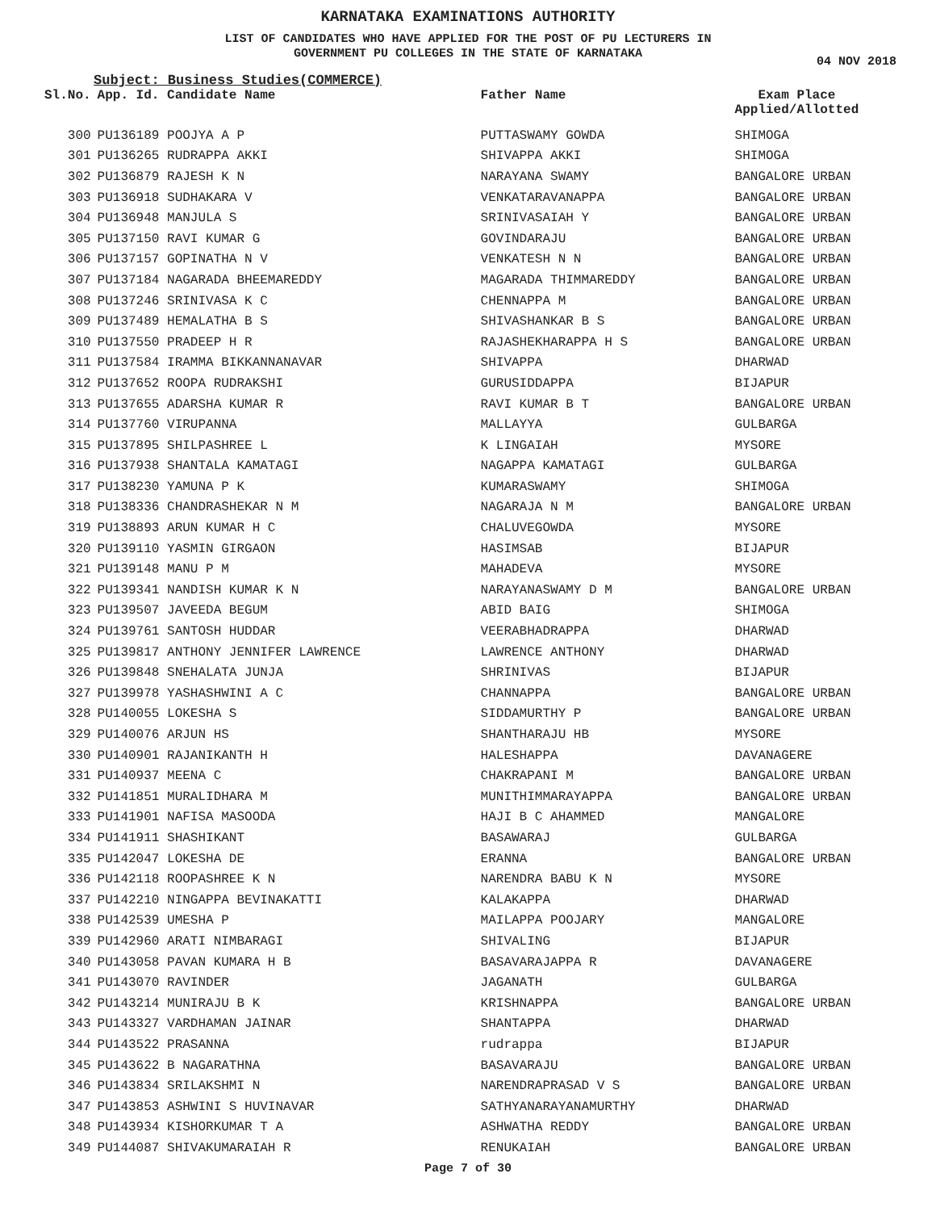KARNATAKA EXAMINATIONS AUTHORITY
LIST OF CANDIDATES WHO HAVE APPLIED FOR THE POST OF PU LECTURERS IN
GOVERNMENT PU COLLEGES IN THE STATE OF KARNATAKA
04 NOV 2018
Subject: Business Studies(COMMERCE)
| Sl.No. | App. Id. Candidate Name | Father Name | Exam Place Applied/Allotted |
| --- | --- | --- | --- |
| 300 | PU136189 POOJYA A P | PUTTASWAMY GOWDA | SHIMOGA |
| 301 | PU136265 RUDRAPPA AKKI | SHIVAPPA AKKI | SHIMOGA |
| 302 | PU136879 RAJESH K N | NARAYANA SWAMY | BANGALORE URBAN |
| 303 | PU136918 SUDHAKARA V | VENKATARAVANAPPA | BANGALORE URBAN |
| 304 | PU136948 MANJULA S | SRINIVASAIAH Y | BANGALORE URBAN |
| 305 | PU137150 RAVI KUMAR G | GOVINDARAJU | BANGALORE URBAN |
| 306 | PU137157 GOPINATHA N V | VENKATESH N N | BANGALORE URBAN |
| 307 | PU137184 NAGARADA BHEEMAREDDY | MAGARADA THIMMAREDDY | BANGALORE URBAN |
| 308 | PU137246 SRINIVASA K C | CHENNAPPA M | BANGALORE URBAN |
| 309 | PU137489 HEMALATHA B S | SHIVASHANKAR B S | BANGALORE URBAN |
| 310 | PU137550 PRADEEP H R | RAJASHEKHARAPPA H S | BANGALORE URBAN |
| 311 | PU137584 IRAMMA BIKKANNANAVAR | SHIVAPPA | DHARWAD |
| 312 | PU137652 ROOPA RUDRAKSHI | GURUSIDDAPPA | BIJAPUR |
| 313 | PU137655 ADARSHA KUMAR R | RAVI KUMAR B T | BANGALORE URBAN |
| 314 | PU137760 VIRUPANNA | MALLAYYA | GULBARGA |
| 315 | PU137895 SHILPASHREE L | K LINGAIAH | MYSORE |
| 316 | PU137938 SHANTALA KAMATAGI | NAGAPPA KAMATAGI | GULBARGA |
| 317 | PU138230 YAMUNA P K | KUMARASWAMY | SHIMOGA |
| 318 | PU138336 CHANDRASHEKAR N M | NAGARAJA N M | BANGALORE URBAN |
| 319 | PU138893 ARUN KUMAR H C | CHALUVEGOWDA | MYSORE |
| 320 | PU139110 YASMIN GIRGAON | HASIMSAB | BIJAPUR |
| 321 | PU139148 MANU P M | MAHADEVA | MYSORE |
| 322 | PU139341 NANDISH KUMAR K N | NARAYANASWAMY D M | BANGALORE URBAN |
| 323 | PU139507 JAVEEDA BEGUM | ABID BAIG | SHIMOGA |
| 324 | PU139761 SANTOSH HUDDAR | VEERABHADRAPPA | DHARWAD |
| 325 | PU139817 ANTHONY JENNIFER LAWRENCE | LAWRENCE ANTHONY | DHARWAD |
| 326 | PU139848 SNEHALATA JUNJA | SHRINIVAS | BIJAPUR |
| 327 | PU139978 YASHASHWINI A C | CHANNAPPA | BANGALORE URBAN |
| 328 | PU140055 LOKESHA S | SIDDAMURTHY P | BANGALORE URBAN |
| 329 | PU140076 ARJUN HS | SHANTHARAJU HB | MYSORE |
| 330 | PU140901 RAJANIKANTH H | HALESHAPPA | DAVANAGERE |
| 331 | PU140937 MEENA C | CHAKRAPANI M | BANGALORE URBAN |
| 332 | PU141851 MURALIDHARA M | MUNITHIMMARAYAPPA | BANGALORE URBAN |
| 333 | PU141901 NAFISA MASOODA | HAJI B C AHAMMED | MANGALORE |
| 334 | PU141911 SHASHIKANT | BASAWARAJ | GULBARGA |
| 335 | PU142047 LOKESHA DE | ERANNA | BANGALORE URBAN |
| 336 | PU142118 ROOPASHREE K N | NARENDRA BABU K N | MYSORE |
| 337 | PU142210 NINGAPPA BEVINAKATTI | KALAKAPPA | DHARWAD |
| 338 | PU142539 UMESHA P | MAILAPPA POOJARY | MANGALORE |
| 339 | PU142960 ARATI NIMBARAGI | SHIVALING | BIJAPUR |
| 340 | PU143058 PAVAN KUMARA H B | BASAVARAJAPPA R | DAVANAGERE |
| 341 | PU143070 RAVINDER | JAGANATH | GULBARGA |
| 342 | PU143214 MUNIRAJU B K | KRISHNAPPA | BANGALORE URBAN |
| 343 | PU143327 VARDHAMAN JAINAR | SHANTAPPA | DHARWAD |
| 344 | PU143522 PRASANNA | rudrappa | BIJAPUR |
| 345 | PU143622 B NAGARATHNA | BASAVARAJU | BANGALORE URBAN |
| 346 | PU143834 SRILAKSHMI N | NARENDRAPRASAD V S | BANGALORE URBAN |
| 347 | PU143853 ASHWINI S HUVINAVAR | SATHYANARAYANAMURTHY | DHARWAD |
| 348 | PU143934 KISHORKUMAR T A | ASHWATHA REDDY | BANGALORE URBAN |
| 349 | PU144087 SHIVAKUMARAIAH R | RENUKAIAH | BANGALORE URBAN |
Page 7 of 30